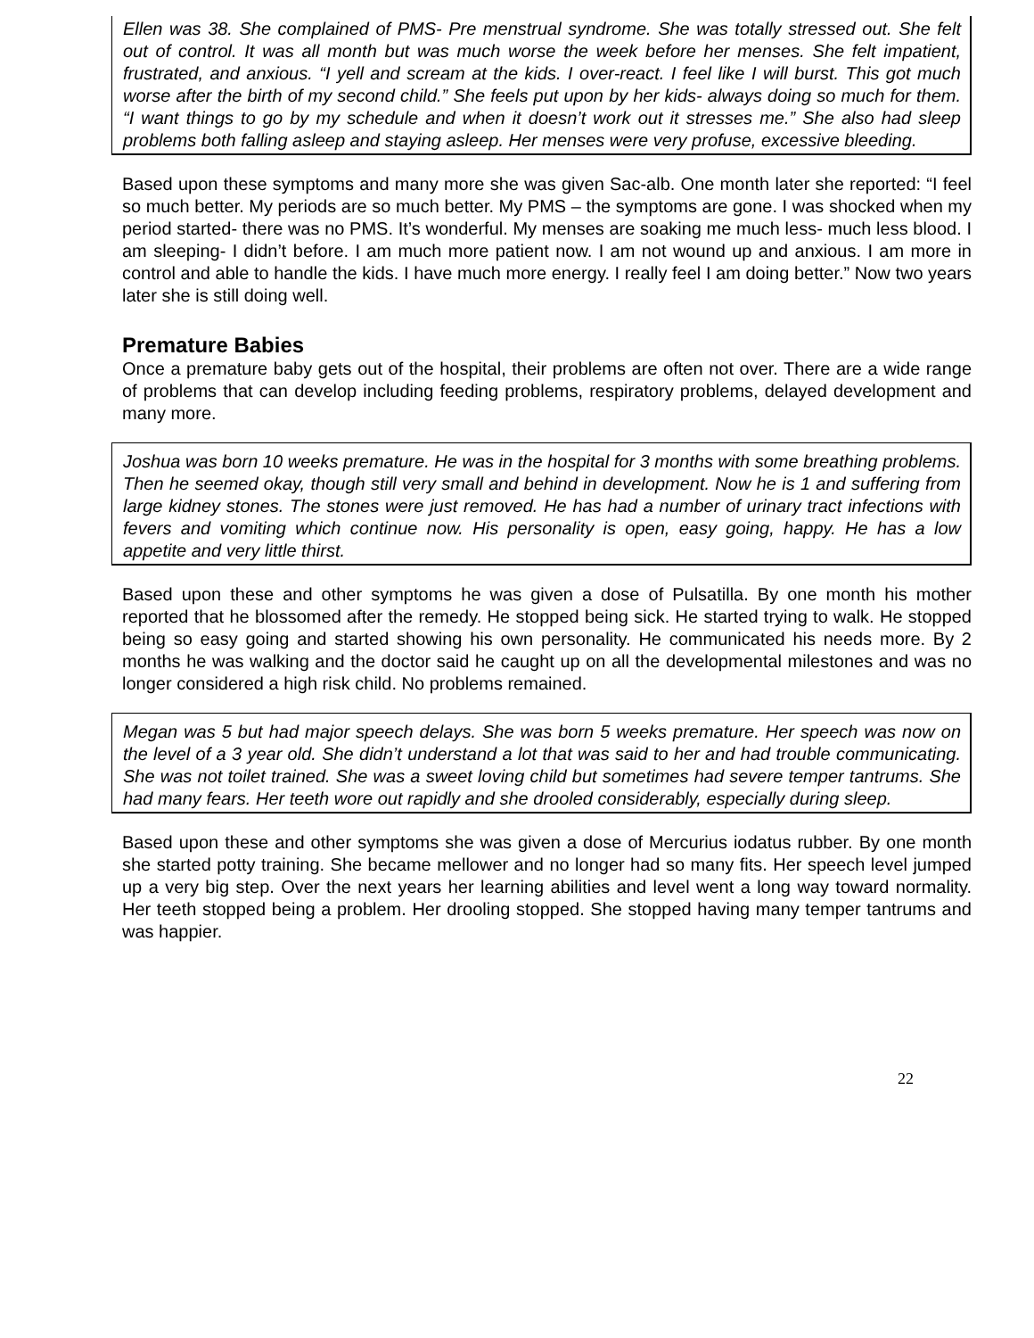Ellen was 38. She complained of PMS- Pre menstrual syndrome. She was totally stressed out. She felt out of control. It was all month but was much worse the week before her menses. She felt impatient, frustrated, and anxious. “I yell and scream at the kids. I over-react. I feel like I will burst. This got much worse after the birth of my second child.” She feels put upon by her kids- always doing so much for them. “I want things to go by my schedule and when it doesn’t work out it stresses me.” She also had sleep problems both falling asleep and staying asleep. Her menses were very profuse, excessive bleeding.
Based upon these symptoms and many more she was given Sac-alb. One month later she reported: “I feel so much better. My periods are so much better. My PMS – the symptoms are gone. I was shocked when my period started- there was no PMS. It’s wonderful. My menses are soaking me much less- much less blood. I am sleeping- I didn’t before. I am much more patient now. I am not wound up and anxious. I am more in control and able to handle the kids. I have much more energy. I really feel I am doing better.” Now two years later she is still doing well.
Premature Babies
Once a premature baby gets out of the hospital, their problems are often not over. There are a wide range of problems that can develop including feeding problems, respiratory problems, delayed development and many more.
Joshua was born 10 weeks premature. He was in the hospital for 3 months with some breathing problems. Then he seemed okay, though still very small and behind in development. Now he is 1 and suffering from large kidney stones. The stones were just removed. He has had a number of urinary tract infections with fevers and vomiting which continue now. His personality is open, easy going, happy. He has a low appetite and very little thirst.
Based upon these and other symptoms he was given a dose of Pulsatilla. By one month his mother reported that he blossomed after the remedy. He stopped being sick. He started trying to walk. He stopped being so easy going and started showing his own personality. He communicated his needs more. By 2 months he was walking and the doctor said he caught up on all the developmental milestones and was no longer considered a high risk child. No problems remained.
Megan was 5 but had major speech delays. She was born 5 weeks premature. Her speech was now on the level of a 3 year old. She didn’t understand a lot that was said to her and had trouble communicating. She was not toilet trained. She was a sweet loving child but sometimes had severe temper tantrums. She had many fears. Her teeth wore out rapidly and she drooled considerably, especially during sleep.
Based upon these and other symptoms she was given a dose of Mercurius iodatus rubber. By one month she started potty training. She became mellower and no longer had so many fits. Her speech level jumped up a very big step. Over the next years her learning abilities and level went a long way toward normality. Her teeth stopped being a problem. Her drooling stopped. She stopped having many temper tantrums and was happier.
22